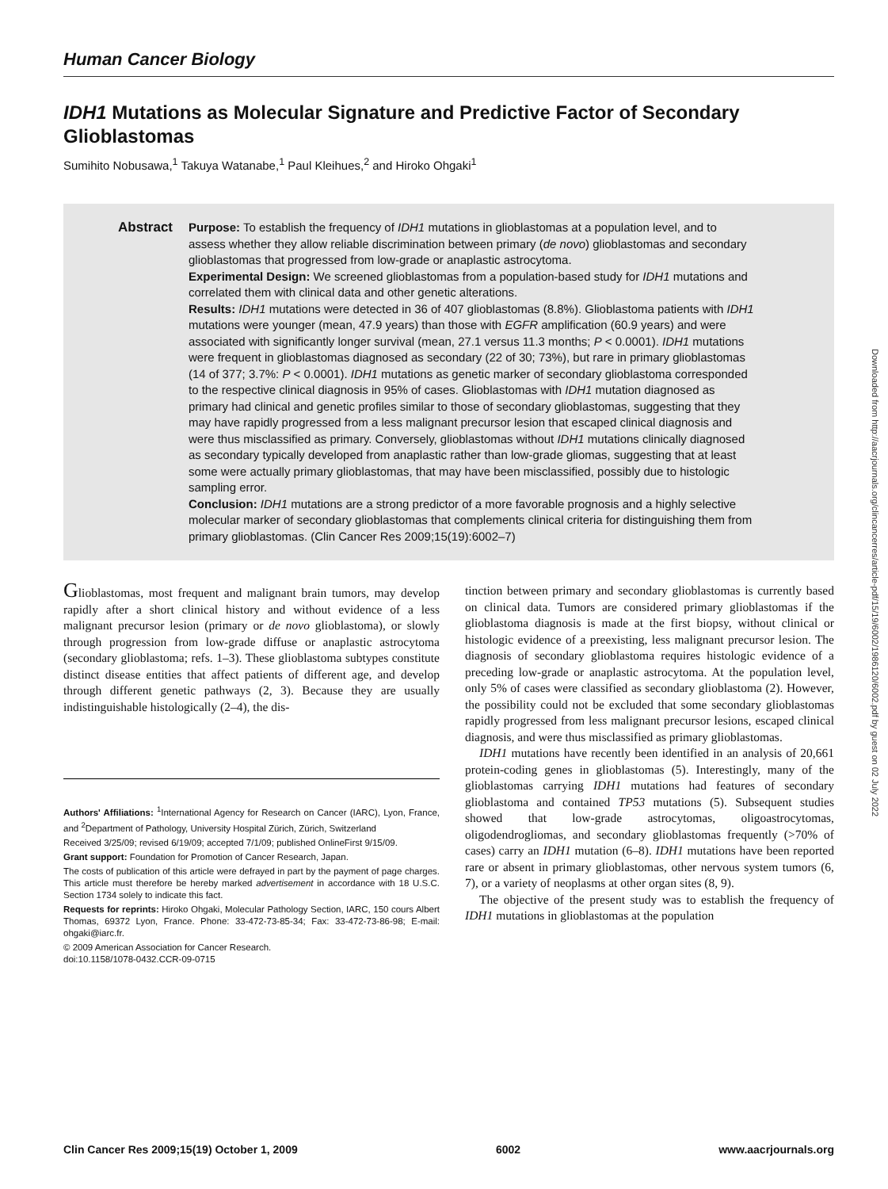Human Cancer Biology
IDH1 Mutations as Molecular Signature and Predictive Factor of Secondary Glioblastomas
Sumihito Nobusawa,<sup>1</sup> Takuya Watanabe,<sup>1</sup> Paul Kleihues,<sup>2</sup> and Hiroko Ohgaki<sup>1</sup>
Abstract Purpose: To establish the frequency of IDH1 mutations in glioblastomas at a population level, and to assess whether they allow reliable discrimination between primary (de novo) glioblastomas and secondary glioblastomas that progressed from low-grade or anaplastic astrocytoma.
Experimental Design: We screened glioblastomas from a population-based study for IDH1 mutations and correlated them with clinical data and other genetic alterations.
Results: IDH1 mutations were detected in 36 of 407 glioblastomas (8.8%). Glioblastoma patients with IDH1 mutations were younger (mean, 47.9 years) than those with EGFR amplification (60.9 years) and were associated with significantly longer survival (mean, 27.1 versus 11.3 months; P < 0.0001). IDH1 mutations were frequent in glioblastomas diagnosed as secondary (22 of 30; 73%), but rare in primary glioblastomas (14 of 377; 3.7%: P < 0.0001). IDH1 mutations as genetic marker of secondary glioblastoma corresponded to the respective clinical diagnosis in 95% of cases. Glioblastomas with IDH1 mutation diagnosed as primary had clinical and genetic profiles similar to those of secondary glioblastomas, suggesting that they may have rapidly progressed from a less malignant precursor lesion that escaped clinical diagnosis and were thus misclassified as primary. Conversely, glioblastomas without IDH1 mutations clinically diagnosed as secondary typically developed from anaplastic rather than low-grade gliomas, suggesting that at least some were actually primary glioblastomas, that may have been misclassified, possibly due to histologic sampling error.
Conclusion: IDH1 mutations are a strong predictor of a more favorable prognosis and a highly selective molecular marker of secondary glioblastomas that complements clinical criteria for distinguishing them from primary glioblastomas. (Clin Cancer Res 2009;15(19):6002–7)
Glioblastomas, most frequent and malignant brain tumors, may develop rapidly after a short clinical history and without evidence of a less malignant precursor lesion (primary or de novo glioblastoma), or slowly through progression from low-grade diffuse or anaplastic astrocytoma (secondary glioblastoma; refs. 1–3). These glioblastoma subtypes constitute distinct disease entities that affect patients of different age, and develop through different genetic pathways (2, 3). Because they are usually indistinguishable histologically (2–4), the dis-
Authors' Affiliations: <sup>1</sup>International Agency for Research on Cancer (IARC), Lyon, France, and <sup>2</sup>Department of Pathology, University Hospital Zürich, Zürich, Switzerland
Received 3/25/09; revised 6/19/09; accepted 7/1/09; published OnlineFirst 9/15/09.
Grant support: Foundation for Promotion of Cancer Research, Japan.
The costs of publication of this article were defrayed in part by the payment of page charges. This article must therefore be hereby marked advertisement in accordance with 18 U.S.C. Section 1734 solely to indicate this fact.
Requests for reprints: Hiroko Ohgaki, Molecular Pathology Section, IARC, 150 cours Albert Thomas, 69372 Lyon, France. Phone: 33-472-73-85-34; Fax: 33-472-73-86-98; E-mail: ohgaki@iarc.fr.
© 2009 American Association for Cancer Research.
doi:10.1158/1078-0432.CCR-09-0715
tinction between primary and secondary glioblastomas is currently based on clinical data. Tumors are considered primary glioblastomas if the glioblastoma diagnosis is made at the first biopsy, without clinical or histologic evidence of a preexisting, less malignant precursor lesion. The diagnosis of secondary glioblastoma requires histologic evidence of a preceding low-grade or anaplastic astrocytoma. At the population level, only 5% of cases were classified as secondary glioblastoma (2). However, the possibility could not be excluded that some secondary glioblastomas rapidly progressed from less malignant precursor lesions, escaped clinical diagnosis, and were thus misclassified as primary glioblastomas.
IDH1 mutations have recently been identified in an analysis of 20,661 protein-coding genes in glioblastomas (5). Interestingly, many of the glioblastomas carrying IDH1 mutations had features of secondary glioblastoma and contained TP53 mutations (5). Subsequent studies showed that low-grade astrocytomas, oligoastrocytomas, oligodendrogliomas, and secondary glioblastomas frequently (>70% of cases) carry an IDH1 mutation (6–8). IDH1 mutations have been reported rare or absent in primary glioblastomas, other nervous system tumors (6, 7), or a variety of neoplasms at other organ sites (8, 9).
The objective of the present study was to establish the frequency of IDH1 mutations in glioblastomas at the population
Downloaded from http://aacrjournals.org/clincancerres/article-pdf/15/19/6002/1986120/6002.pdf by guest on 02 July 2022
Clin Cancer Res 2009;15(19) October 1, 2009 6002 www.aacrjournals.org